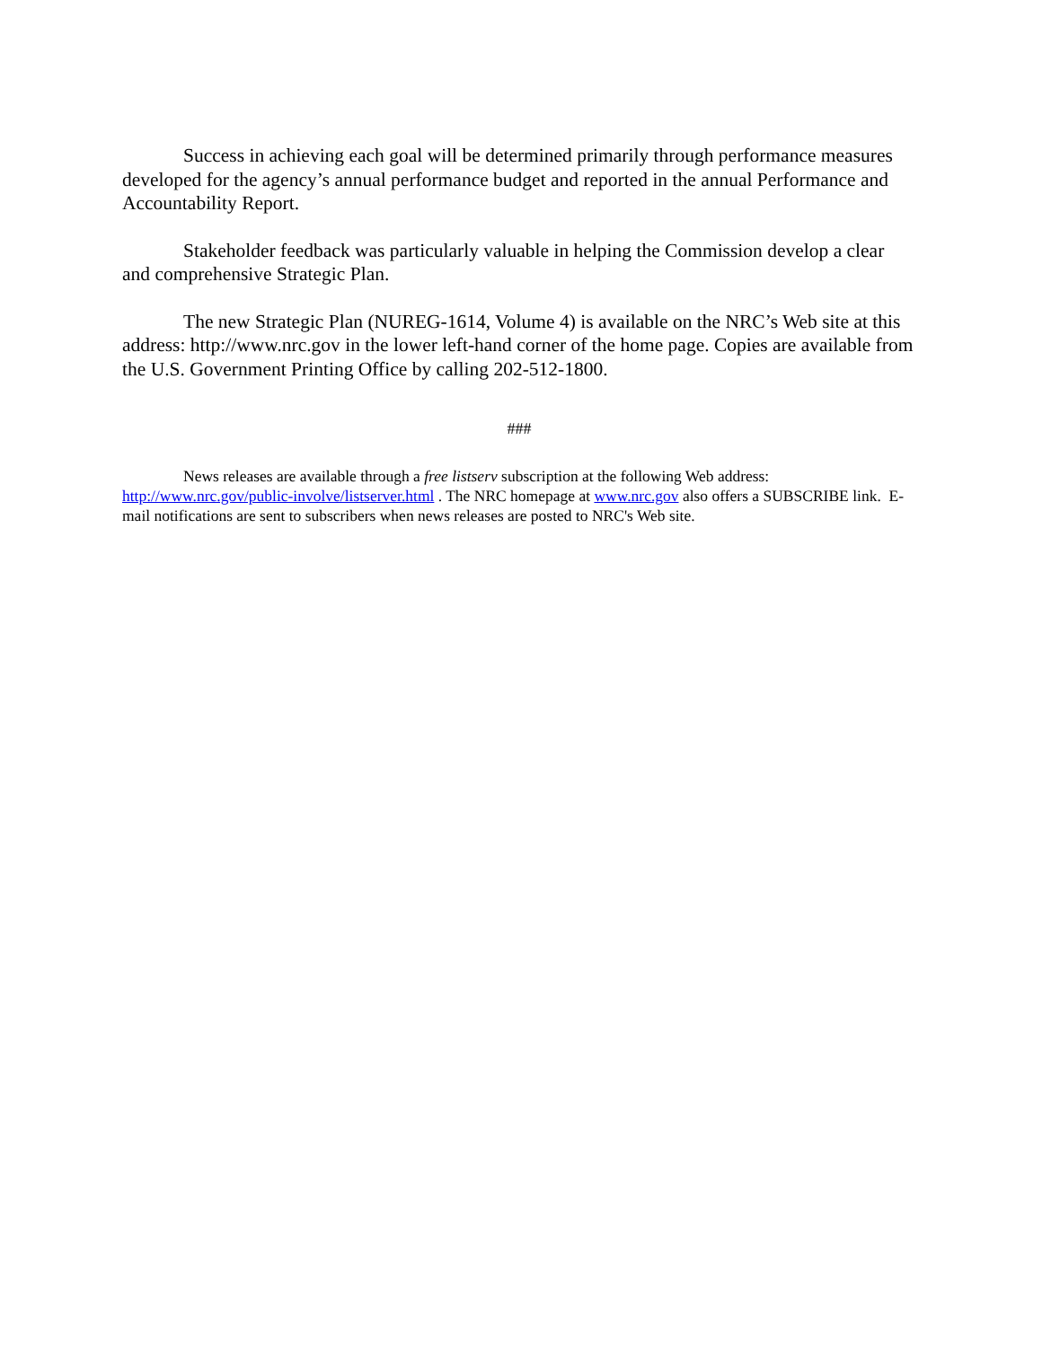Success in achieving each goal will be determined primarily through performance measures developed for the agency’s annual performance budget and reported in the annual Performance and Accountability Report.
Stakeholder feedback was particularly valuable in helping the Commission develop a clear and comprehensive Strategic Plan.
The new Strategic Plan (NUREG-1614, Volume 4) is available on the NRC’s Web site at this address: http://www.nrc.gov in the lower left-hand corner of the home page. Copies are available from the U.S. Government Printing Office by calling 202-512-1800.
###
News releases are available through a free listserv subscription at the following Web address: http://www.nrc.gov/public-involve/listserver.html . The NRC homepage at www.nrc.gov also offers a SUBSCRIBE link. E-mail notifications are sent to subscribers when news releases are posted to NRC's Web site.